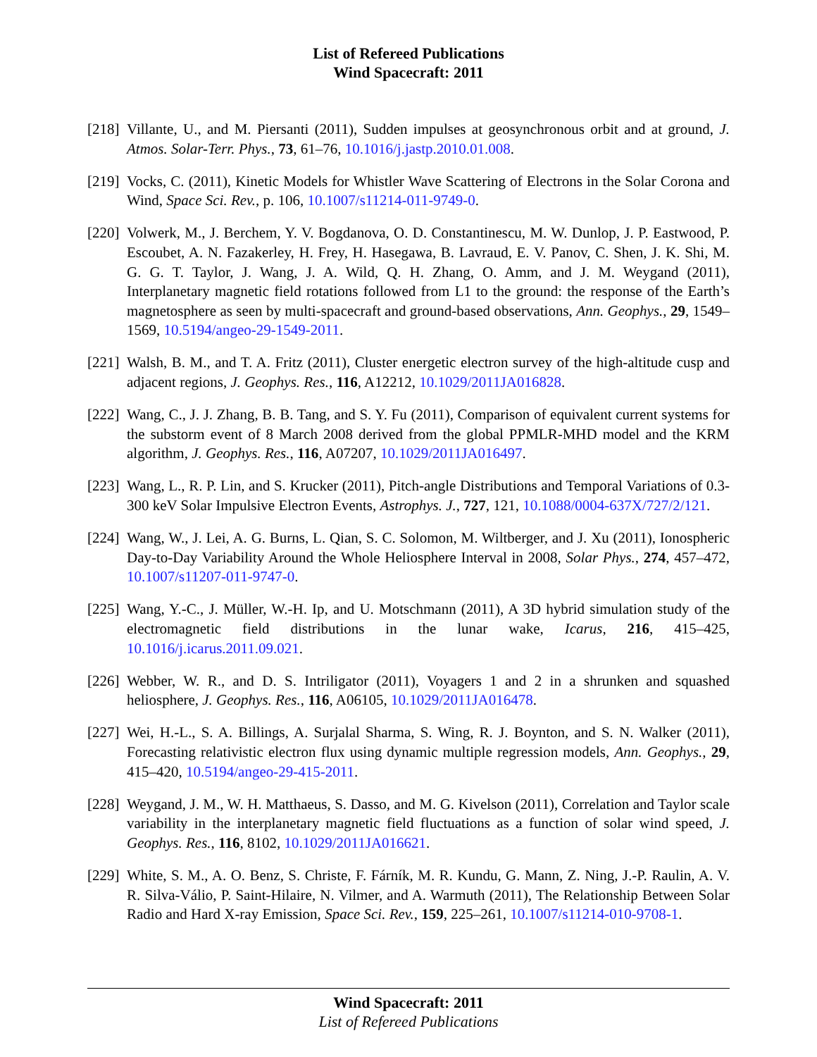List of Refereed Publications
Wind Spacecraft: 2011
[218]
Villante, U., and M. Piersanti (2011), Sudden impulses at geosynchronous orbit and at ground, J. Atmos. Solar-Terr. Phys., 73, 61–76, 10.1016/j.jastp.2010.01.008.
[219]
Vocks, C. (2011), Kinetic Models for Whistler Wave Scattering of Electrons in the Solar Corona and Wind, Space Sci. Rev., p. 106, 10.1007/s11214-011-9749-0.
[220]
Volwerk, M., J. Berchem, Y. V. Bogdanova, O. D. Constantinescu, M. W. Dunlop, J. P. Eastwood, P. Escoubet, A. N. Fazakerley, H. Frey, H. Hasegawa, B. Lavraud, E. V. Panov, C. Shen, J. K. Shi, M. G. G. T. Taylor, J. Wang, J. A. Wild, Q. H. Zhang, O. Amm, and J. M. Weygand (2011), Interplanetary magnetic field rotations followed from L1 to the ground: the response of the Earth’s magnetosphere as seen by multi-spacecraft and ground-based observations, Ann. Geophys., 29, 1549–1569, 10.5194/angeo-29-1549-2011.
[221]
Walsh, B. M., and T. A. Fritz (2011), Cluster energetic electron survey of the high-altitude cusp and adjacent regions, J. Geophys. Res., 116, A12212, 10.1029/2011JA016828.
[222]
Wang, C., J. J. Zhang, B. B. Tang, and S. Y. Fu (2011), Comparison of equivalent current systems for the substorm event of 8 March 2008 derived from the global PPMLR-MHD model and the KRM algorithm, J. Geophys. Res., 116, A07207, 10.1029/2011JA016497.
[223]
Wang, L., R. P. Lin, and S. Krucker (2011), Pitch-angle Distributions and Temporal Variations of 0.3-300 keV Solar Impulsive Electron Events, Astrophys. J., 727, 121, 10.1088/0004-637X/727/2/121.
[224]
Wang, W., J. Lei, A. G. Burns, L. Qian, S. C. Solomon, M. Wiltberger, and J. Xu (2011), Ionospheric Day-to-Day Variability Around the Whole Heliosphere Interval in 2008, Solar Phys., 274, 457–472, 10.1007/s11207-011-9747-0.
[225]
Wang, Y.-C., J. Müller, W.-H. Ip, and U. Motschmann (2011), A 3D hybrid simulation study of the electromagnetic field distributions in the lunar wake, Icarus, 216, 415–425, 10.1016/j.icarus.2011.09.021.
[226]
Webber, W. R., and D. S. Intriligator (2011), Voyagers 1 and 2 in a shrunken and squashed heliosphere, J. Geophys. Res., 116, A06105, 10.1029/2011JA016478.
[227]
Wei, H.-L., S. A. Billings, A. Surjalal Sharma, S. Wing, R. J. Boynton, and S. N. Walker (2011), Forecasting relativistic electron flux using dynamic multiple regression models, Ann. Geophys., 29, 415–420, 10.5194/angeo-29-415-2011.
[228]
Weygand, J. M., W. H. Matthaeus, S. Dasso, and M. G. Kivelson (2011), Correlation and Taylor scale variability in the interplanetary magnetic field fluctuations as a function of solar wind speed, J. Geophys. Res., 116, 8102, 10.1029/2011JA016621.
[229]
White, S. M., A. O. Benz, S. Christe, F. Fárník, M. R. Kundu, G. Mann, Z. Ning, J.-P. Raulin, A. V. R. Silva-Válio, P. Saint-Hilaire, N. Vilmer, and A. Warmuth (2011), The Relationship Between Solar Radio and Hard X-ray Emission, Space Sci. Rev., 159, 225–261, 10.1007/s11214-010-9708-1.
Wind Spacecraft: 2011
List of Refereed Publications